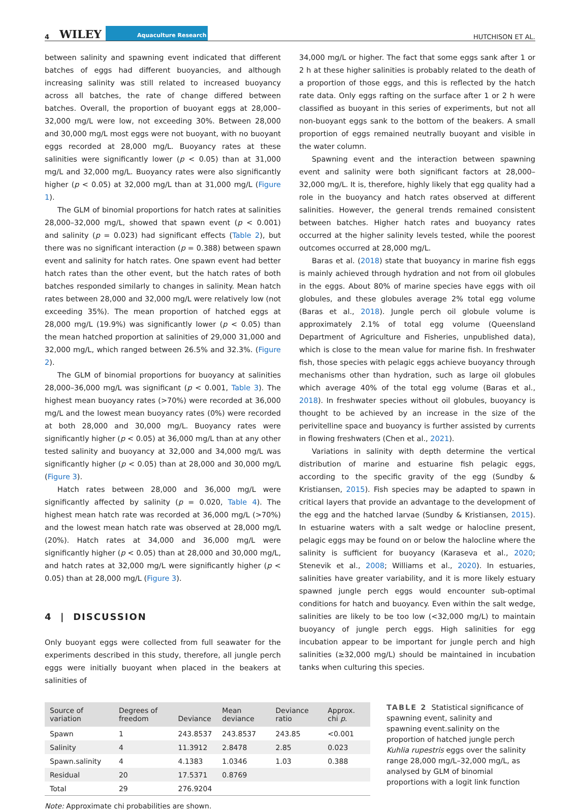4 WILEY Aquaculture Research
HUTCHISON ET AL.
between salinity and spawning event indicated that different batches of eggs had different buoyancies, and although increasing salinity was still related to increased buoyancy across all batches, the rate of change differed between batches. Overall, the proportion of buoyant eggs at 28,000–32,000 mg/L were low, not exceeding 30%. Between 28,000 and 30,000 mg/L most eggs were not buoyant, with no buoyant eggs recorded at 28,000 mg/L. Buoyancy rates at these salinities were significantly lower (p < 0.05) than at 31,000 mg/L and 32,000 mg/L. Buoyancy rates were also significantly higher (p < 0.05) at 32,000 mg/L than at 31,000 mg/L (Figure 1).
The GLM of binomial proportions for hatch rates at salinities 28,000–32,000 mg/L, showed that spawn event (p < 0.001) and salinity (p = 0.023) had significant effects (Table 2), but there was no significant interaction (p = 0.388) between spawn event and salinity for hatch rates. One spawn event had better hatch rates than the other event, but the hatch rates of both batches responded similarly to changes in salinity. Mean hatch rates between 28,000 and 32,000 mg/L were relatively low (not exceeding 35%). The mean proportion of hatched eggs at 28,000 mg/L (19.9%) was significantly lower (p < 0.05) than the mean hatched proportion at salinities of 29,000 31,000 and 32,000 mg/L, which ranged between 26.5% and 32.3%. (Figure 2).
The GLM of binomial proportions for buoyancy at salinities 28,000–36,000 mg/L was significant (p < 0.001, Table 3). The highest mean buoyancy rates (>70%) were recorded at 36,000 mg/L and the lowest mean buoyancy rates (0%) were recorded at both 28,000 and 30,000 mg/L. Buoyancy rates were significantly higher (p < 0.05) at 36,000 mg/L than at any other tested salinity and buoyancy at 32,000 and 34,000 mg/L was significantly higher (p < 0.05) than at 28,000 and 30,000 mg/L (Figure 3).
Hatch rates between 28,000 and 36,000 mg/L were significantly affected by salinity (p = 0.020, Table 4). The highest mean hatch rate was recorded at 36,000 mg/L (>70%) and the lowest mean hatch rate was observed at 28,000 mg/L (20%). Hatch rates at 34,000 and 36,000 mg/L were significantly higher (p < 0.05) than at 28,000 and 30,000 mg/L, and hatch rates at 32,000 mg/L were significantly higher (p < 0.05) than at 28,000 mg/L (Figure 3).
4 | DISCUSSION
Only buoyant eggs were collected from full seawater for the experiments described in this study, therefore, all jungle perch eggs were initially buoyant when placed in the beakers at salinities of
34,000 mg/L or higher. The fact that some eggs sank after 1 or 2 h at these higher salinities is probably related to the death of a proportion of those eggs, and this is reflected by the hatch rate data. Only eggs rafting on the surface after 1 or 2 h were classified as buoyant in this series of experiments, but not all non-buoyant eggs sank to the bottom of the beakers. A small proportion of eggs remained neutrally buoyant and visible in the water column.
Spawning event and the interaction between spawning event and salinity were both significant factors at 28,000–32,000 mg/L. It is, therefore, highly likely that egg quality had a role in the buoyancy and hatch rates observed at different salinities. However, the general trends remained consistent between batches. Higher hatch rates and buoyancy rates occurred at the higher salinity levels tested, while the poorest outcomes occurred at 28,000 mg/L.
Baras et al. (2018) state that buoyancy in marine fish eggs is mainly achieved through hydration and not from oil globules in the eggs. About 80% of marine species have eggs with oil globules, and these globules average 2% total egg volume (Baras et al., 2018). Jungle perch oil globule volume is approximately 2.1% of total egg volume (Queensland Department of Agriculture and Fisheries, unpublished data), which is close to the mean value for marine fish. In freshwater fish, those species with pelagic eggs achieve buoyancy through mechanisms other than hydration, such as large oil globules which average 40% of the total egg volume (Baras et al., 2018). In freshwater species without oil globules, buoyancy is thought to be achieved by an increase in the size of the perivitelline space and buoyancy is further assisted by currents in flowing freshwaters (Chen et al., 2021).
Variations in salinity with depth determine the vertical distribution of marine and estuarine fish pelagic eggs, according to the specific gravity of the egg (Sundby & Kristiansen, 2015). Fish species may be adapted to spawn in critical layers that provide an advantage to the development of the egg and the hatched larvae (Sundby & Kristiansen, 2015). In estuarine waters with a salt wedge or halocline present, pelagic eggs may be found on or below the halocline where the salinity is sufficient for buoyancy (Karaseva et al., 2020; Stenevik et al., 2008; Williams et al., 2020). In estuaries, salinities have greater variability, and it is more likely estuary spawned jungle perch eggs would encounter sub-optimal conditions for hatch and buoyancy. Even within the salt wedge, salinities are likely to be too low (<32,000 mg/L) to maintain buoyancy of jungle perch eggs. High salinities for egg incubation appear to be important for jungle perch and high salinities (≥32,000 mg/L) should be maintained in incubation tanks when culturing this species.
| Source of variation | Degrees of freedom | Deviance | Mean deviance | Deviance ratio | Approx. chi p . |
| --- | --- | --- | --- | --- | --- |
| Spawn | 1 | 243.8537 | 243.8537 | 243.85 | <0.001 |
| Salinity | 4 | 11.3912 | 2.8478 | 2.85 | 0.023 |
| Spawn.salinity | 4 | 4.1383 | 1.0346 | 1.03 | 0.388 |
| Residual | 20 | 17.5371 | 0.8769 | | |
| Total | 29 | 276.9204 | | | |
TABLE 2 Statistical significance of spawning event, salinity and spawning event.salinity on the proportion of hatched jungle perch Kuhlia rupestris eggs over the salinity range 28,000 mg/L–32,000 mg/L, as analysed by GLM of binomial proportions with a logit link function
Note: Approximate chi probabilities are shown.